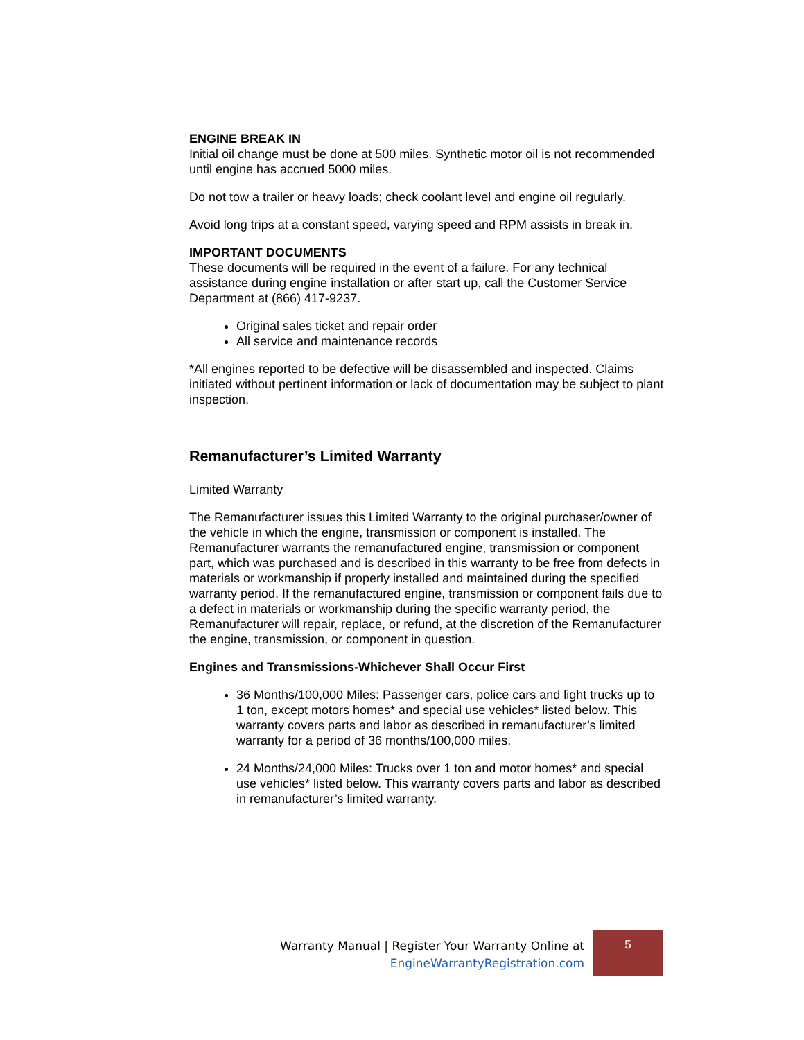ENGINE BREAK IN
Initial oil change must be done at 500 miles. Synthetic motor oil is not recommended until engine has accrued 5000 miles.
Do not tow a trailer or heavy loads; check coolant level and engine oil regularly.
Avoid long trips at a constant speed, varying speed and RPM assists in break in.
IMPORTANT DOCUMENTS
These documents will be required in the event of a failure. For any technical assistance during engine installation or after start up, call the Customer Service Department at (866) 417-9237.
Original sales ticket and repair order
All service and maintenance records
*All engines reported to be defective will be disassembled and inspected. Claims initiated without pertinent information or lack of documentation may be subject to plant inspection.
Remanufacturer’s Limited Warranty
Limited Warranty
The Remanufacturer issues this Limited Warranty to the original purchaser/owner of the vehicle in which the engine, transmission or component is installed. The Remanufacturer warrants the remanufactured engine, transmission or component part, which was purchased and is described in this warranty to be free from defects in materials or workmanship if properly installed and maintained during the specified warranty period. If the remanufactured engine, transmission or component fails due to a defect in materials or workmanship during the specific warranty period, the Remanufacturer will repair, replace, or refund, at the discretion of the Remanufacturer the engine, transmission, or component in question.
Engines and Transmissions-Whichever Shall Occur First
36 Months/100,000 Miles: Passenger cars, police cars and light trucks up to 1 ton, except motors homes* and special use vehicles* listed below. This warranty covers parts and labor as described in remanufacturer’s limited warranty for a period of 36 months/100,000 miles.
24 Months/24,000 Miles: Trucks over 1 ton and motor homes* and special use vehicles* listed below. This warranty covers parts and labor as described in remanufacturer’s limited warranty.
Warranty Manual | Register Your Warranty Online at
EngineWarrantyRegistration.com
5